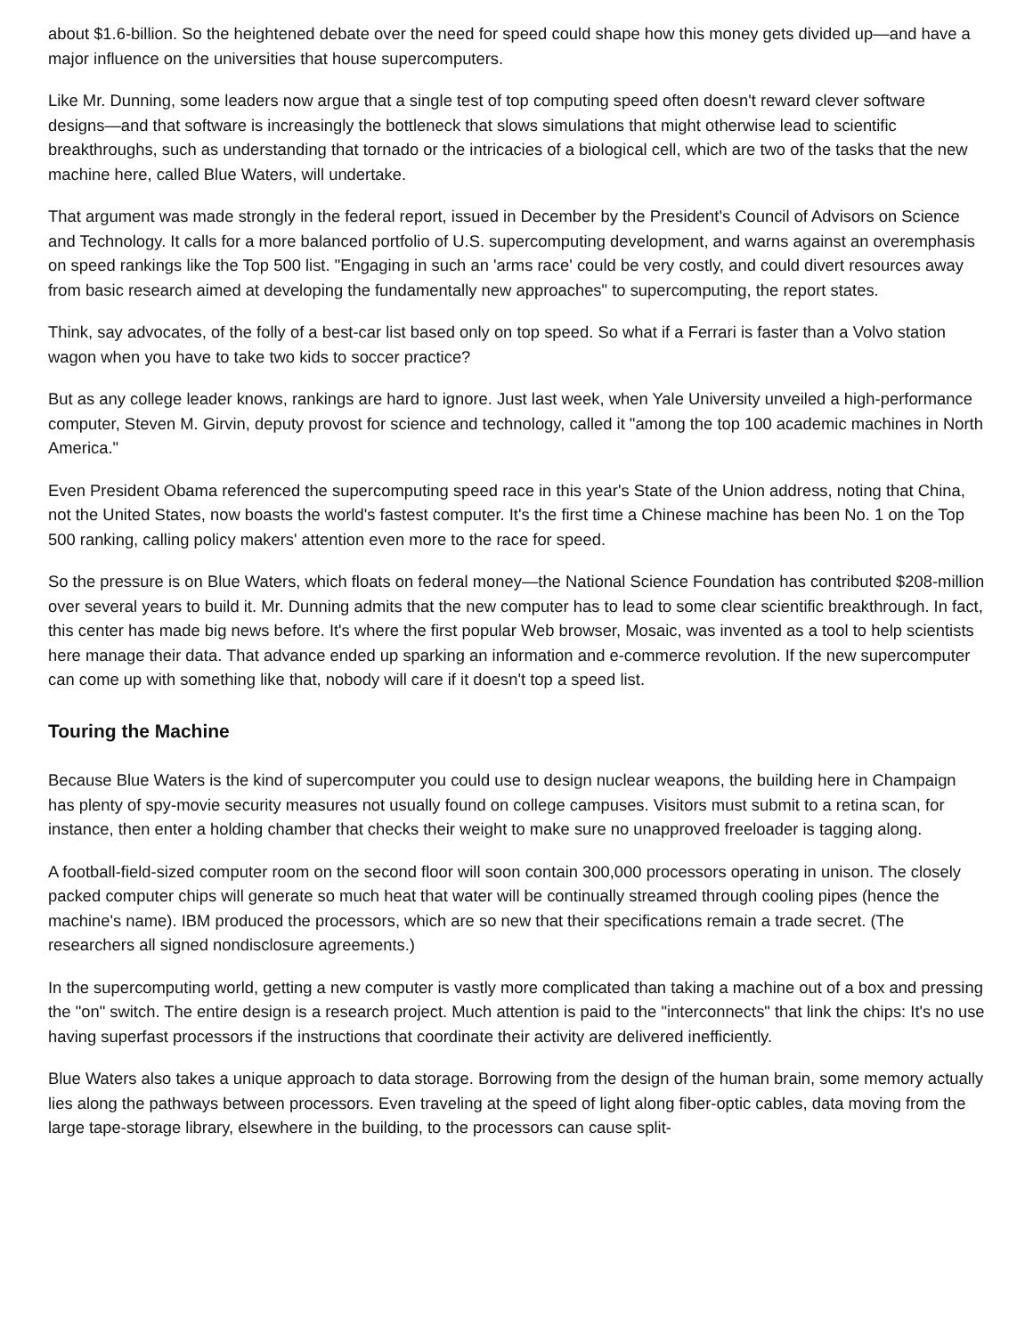about $1.6-billion. So the heightened debate over the need for speed could shape how this money gets divided up—and have a major influence on the universities that house supercomputers.
Like Mr. Dunning, some leaders now argue that a single test of top computing speed often doesn't reward clever software designs—and that software is increasingly the bottleneck that slows simulations that might otherwise lead to scientific breakthroughs, such as understanding that tornado or the intricacies of a biological cell, which are two of the tasks that the new machine here, called Blue Waters, will undertake.
That argument was made strongly in the federal report, issued in December by the President's Council of Advisors on Science and Technology. It calls for a more balanced portfolio of U.S. supercomputing development, and warns against an overemphasis on speed rankings like the Top 500 list. "Engaging in such an 'arms race' could be very costly, and could divert resources away from basic research aimed at developing the fundamentally new approaches" to supercomputing, the report states.
Think, say advocates, of the folly of a best-car list based only on top speed. So what if a Ferrari is faster than a Volvo station wagon when you have to take two kids to soccer practice?
But as any college leader knows, rankings are hard to ignore. Just last week, when Yale University unveiled a high-performance computer, Steven M. Girvin, deputy provost for science and technology, called it "among the top 100 academic machines in North America."
Even President Obama referenced the supercomputing speed race in this year's State of the Union address, noting that China, not the United States, now boasts the world's fastest computer. It's the first time a Chinese machine has been No. 1 on the Top 500 ranking, calling policy makers' attention even more to the race for speed.
So the pressure is on Blue Waters, which floats on federal money—the National Science Foundation has contributed $208-million over several years to build it. Mr. Dunning admits that the new computer has to lead to some clear scientific breakthrough. In fact, this center has made big news before. It's where the first popular Web browser, Mosaic, was invented as a tool to help scientists here manage their data. That advance ended up sparking an information and e-commerce revolution. If the new supercomputer can come up with something like that, nobody will care if it doesn't top a speed list.
Touring the Machine
Because Blue Waters is the kind of supercomputer you could use to design nuclear weapons, the building here in Champaign has plenty of spy-movie security measures not usually found on college campuses. Visitors must submit to a retina scan, for instance, then enter a holding chamber that checks their weight to make sure no unapproved freeloader is tagging along.
A football-field-sized computer room on the second floor will soon contain 300,000 processors operating in unison. The closely packed computer chips will generate so much heat that water will be continually streamed through cooling pipes (hence the machine's name). IBM produced the processors, which are so new that their specifications remain a trade secret. (The researchers all signed nondisclosure agreements.)
In the supercomputing world, getting a new computer is vastly more complicated than taking a machine out of a box and pressing the "on" switch. The entire design is a research project. Much attention is paid to the "interconnects" that link the chips: It's no use having superfast processors if the instructions that coordinate their activity are delivered inefficiently.
Blue Waters also takes a unique approach to data storage. Borrowing from the design of the human brain, some memory actually lies along the pathways between processors. Even traveling at the speed of light along fiber-optic cables, data moving from the large tape-storage library, elsewhere in the building, to the processors can cause split-